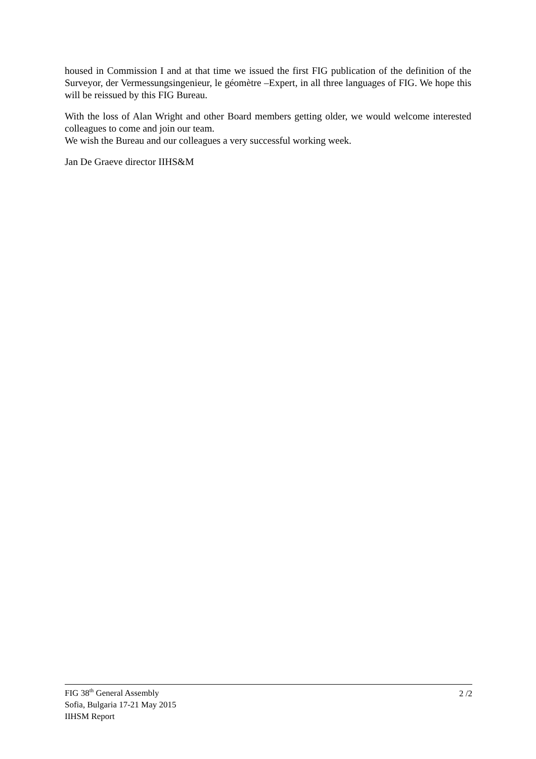housed in Commission I and at that time we issued the first FIG publication of the definition of the Surveyor, der Vermessungsingenieur, le géomètre –Expert, in all three languages of FIG. We hope this will be reissued by this FIG Bureau.
With the loss of Alan Wright and other Board members getting older, we would welcome interested colleagues to come and join our team.
We wish the Bureau and our colleagues a very successful working week.
Jan De Graeve director IIHS&M
FIG 38<sup>th</sup> General Assembly
Sofia, Bulgaria 17-21 May 2015
IIHSM Report
2 /2